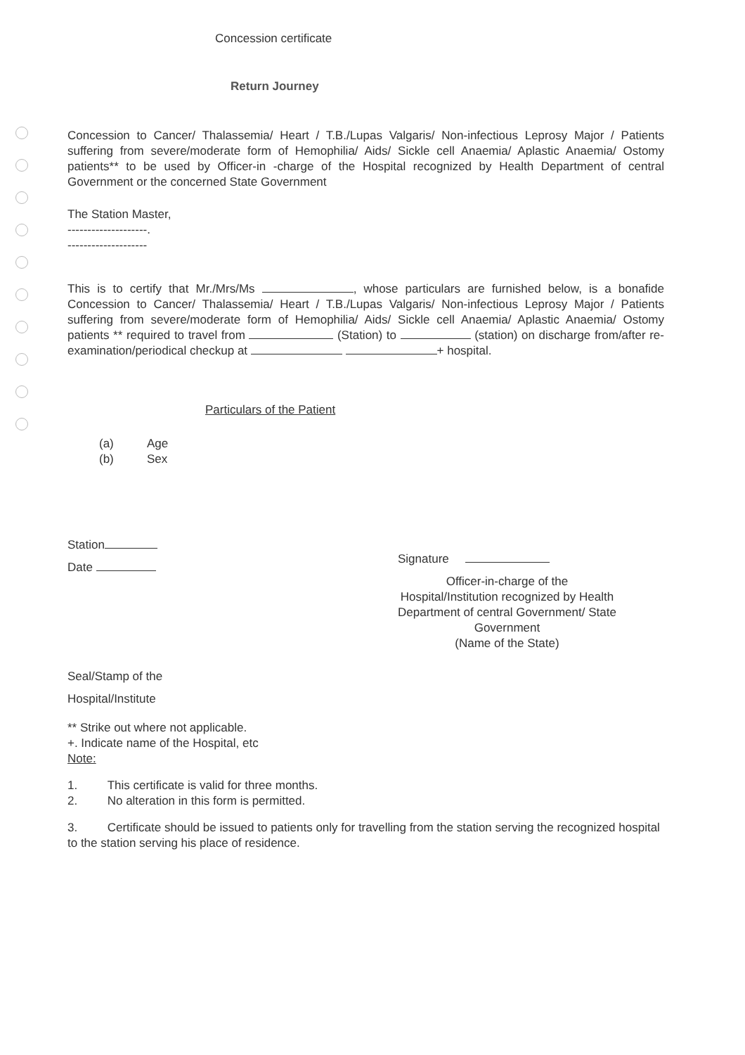Concession certificate
Return Journey
Concession to Cancer/ Thalassemia/ Heart / T.B./Lupas Valgaris/ Non-infectious Leprosy Major / Patients suffering from severe/moderate form of Hemophilia/ Aids/ Sickle cell Anaemia/ Aplastic Anaemia/ Ostomy patients** to be used by Officer-in -charge of the Hospital recognized by Health Department of central Government or the concerned State Government
The Station Master,
--------------------.
--------------------
This is to certify that Mr./Mrs/Ms , whose particulars are furnished below, is a bonafide Concession to Cancer/ Thalassemia/ Heart / T.B./Lupas Valgaris/ Non-infectious Leprosy Major / Patients suffering from severe/moderate form of Hemophilia/ Aids/ Sickle cell Anaemia/ Aplastic Anaemia/ Ostomy patients ** required to travel from (Station) to (station) on discharge from/after re-examination/periodical checkup at + hospital.
Particulars of the Patient
(a) Age
(b) Sex
Station
Date
Signature
Officer-in-charge of the
Hospital/Institution recognized by Health
Department of central Government/ State
Government
(Name of the State)
Seal/Stamp of the
Hospital/Institute
** Strike out where not applicable.
+. Indicate name of the Hospital, etc
Note:
1. This certificate is valid for three months.
2. No alteration in this form is permitted.
3. Certificate should be issued to patients only for travelling from the station serving the recognized hospital to the station serving his place of residence.